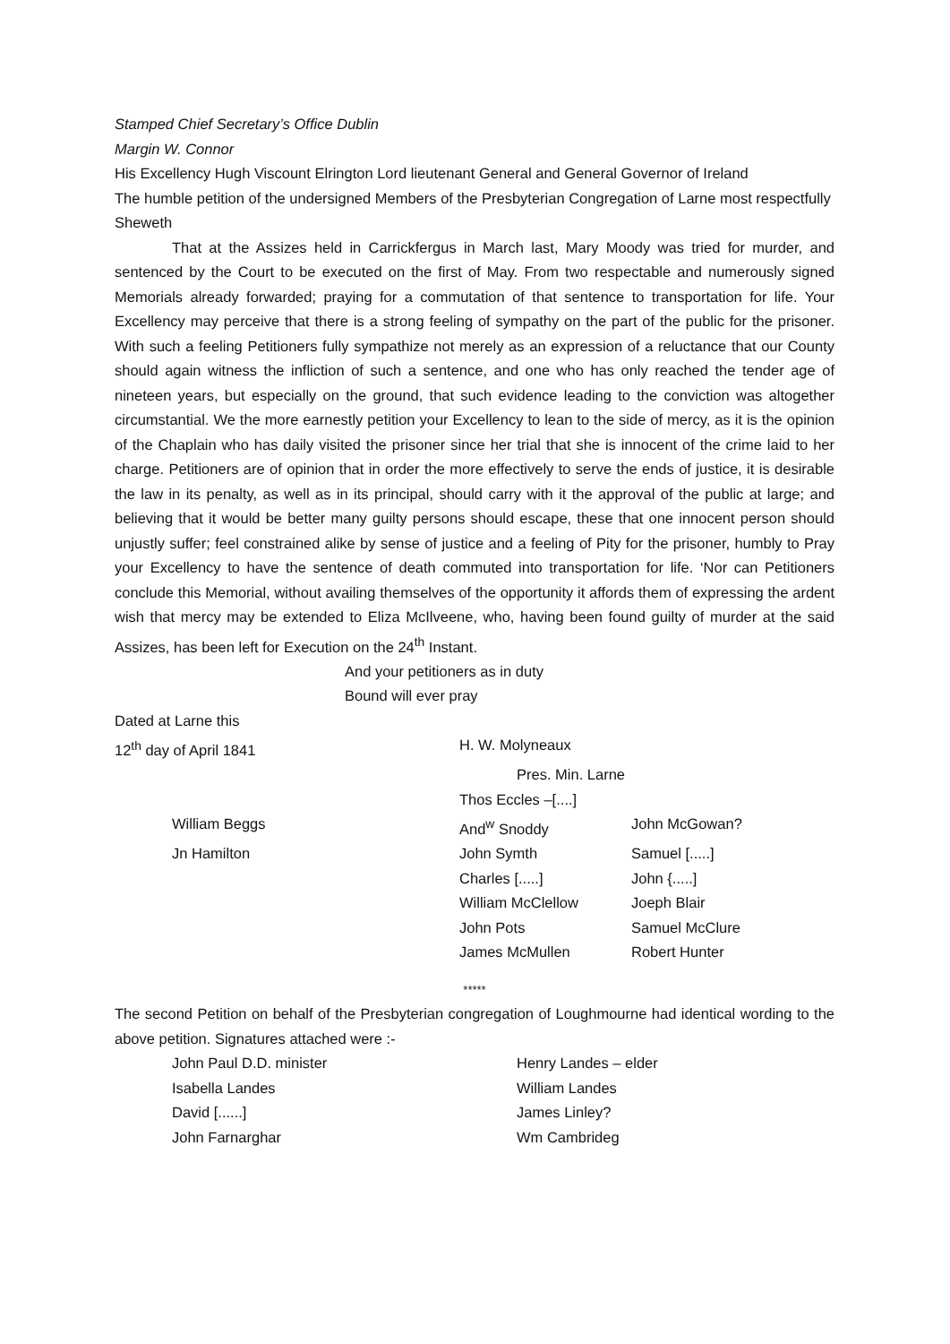Stamped Chief Secretary’s Office Dublin
Margin W. Connor
His Excellency Hugh Viscount Elrington Lord lieutenant General and General Governor of Ireland
The humble petition of the undersigned Members of the Presbyterian Congregation of Larne most respectfully
Sheweth
That at the Assizes held in Carrickfergus in March last, Mary Moody was tried for murder, and sentenced by the Court to be executed on the first of May. From two respectable and numerously signed Memorials already forwarded; praying for a commutation of that sentence to transportation for life. Your Excellency may perceive that there is a strong feeling of sympathy on the part of the public for the prisoner. With such a feeling Petitioners fully sympathize not merely as an expression of a reluctance that our County should again witness the infliction of such a sentence, and one who has only reached the tender age of nineteen years, but especially on the ground, that such evidence leading to the conviction was altogether circumstantial. We the more earnestly petition your Excellency to lean to the side of mercy, as it is the opinion of the Chaplain who has daily visited the prisoner since her trial that she is innocent of the crime laid to her charge. Petitioners are of opinion that in order the more effectively to serve the ends of justice, it is desirable the law in its penalty, as well as in its principal, should carry with it the approval of the public at large; and believing that it would be better many guilty persons should escape, these that one innocent person should unjustly suffer; feel constrained alike by sense of justice and a feeling of Pity for the prisoner, humbly to Pray your Excellency to have the sentence of death commuted into transportation for life. ‘Nor can Petitioners conclude this Memorial, without availing themselves of the opportunity it affords them of expressing the ardent wish that mercy may be extended to Eliza McIlveene, who, having been found guilty of murder at the said Assizes, has been left for Execution on the 24<sup>th</sup> Instant.
And your petitioners as in duty
Bound will ever pray
Dated at Larne this
| | 12<sup>th</sup> day of April 1841 | H. W. Molyneaux | |
| | | Pres. Min. Larne | |
| | | Thos Eccles –[....] | |
| | William Beggs | And<sup>w</sup> Snoddy | John McGowan? |
| | Jn Hamilton | John Symth | Samuel [.....] |
| | | Charles [.....] | John {.....] |
| | | William McClellow | Joeph Blair |
| | | John Pots | Samuel McClure |
| | | James McMullen | Robert Hunter |
*****
The second Petition on behalf of the Presbyterian congregation of Loughmourne had identical wording to the above petition. Signatures attached were :-
| | John Paul D.D. minister | Henry Landes – elder |
| | Isabella Landes | William Landes |
| | David [......] | James Linley? |
| | John Farnarghar | Wm Cambrideg |